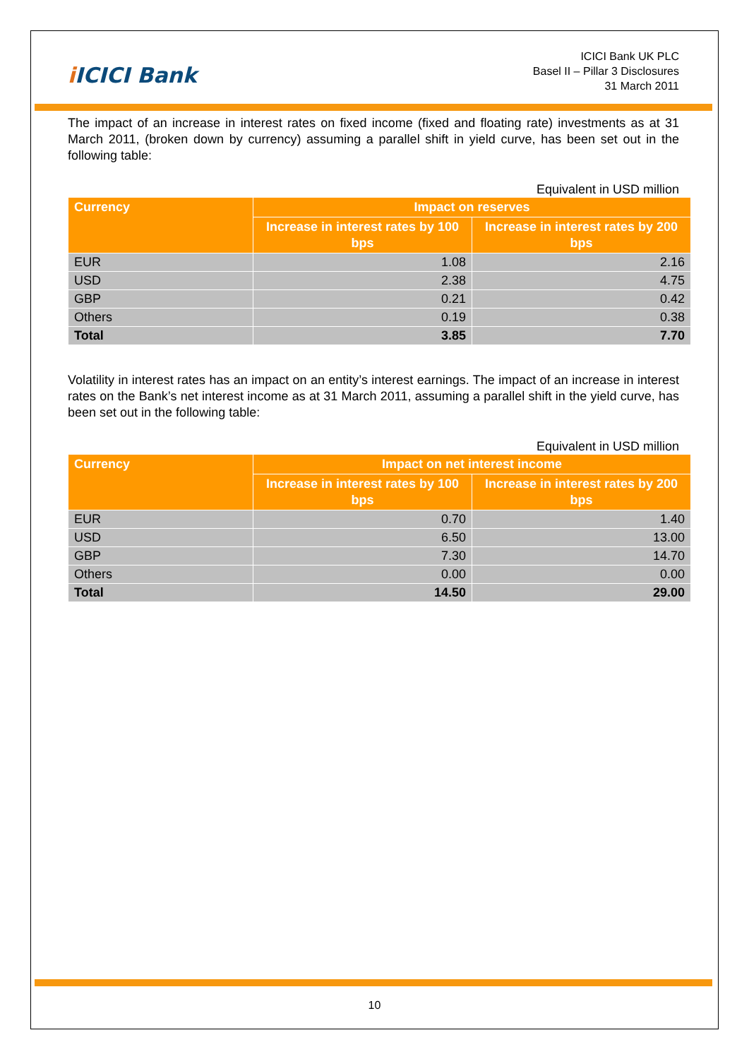i ICICI Bank
ICICI Bank UK PLC
Basel II – Pillar 3 Disclosures
31 March 2011
The impact of an increase in interest rates on fixed income (fixed and floating rate) investments as at 31 March 2011, (broken down by currency) assuming a parallel shift in yield curve, has been set out in the following table:
Equivalent in USD million
| Currency | Impact on reserves | |
| --- | --- | --- |
| | Increase in interest rates by 100 bps | Increase in interest rates by 200 bps |
| EUR | 1.08 | 2.16 |
| USD | 2.38 | 4.75 |
| GBP | 0.21 | 0.42 |
| Others | 0.19 | 0.38 |
| Total | 3.85 | 7.70 |
Volatility in interest rates has an impact on an entity’s interest earnings. The impact of an increase in interest rates on the Bank’s net interest income as at 31 March 2011, assuming a parallel shift in the yield curve, has been set out in the following table:
Equivalent in USD million
| Currency | Impact on net interest income | |
| --- | --- | --- |
| | Increase in interest rates by 100 bps | Increase in interest rates by 200 bps |
| EUR | 0.70 | 1.40 |
| USD | 6.50 | 13.00 |
| GBP | 7.30 | 14.70 |
| Others | 0.00 | 0.00 |
| Total | 14.50 | 29.00 |
10